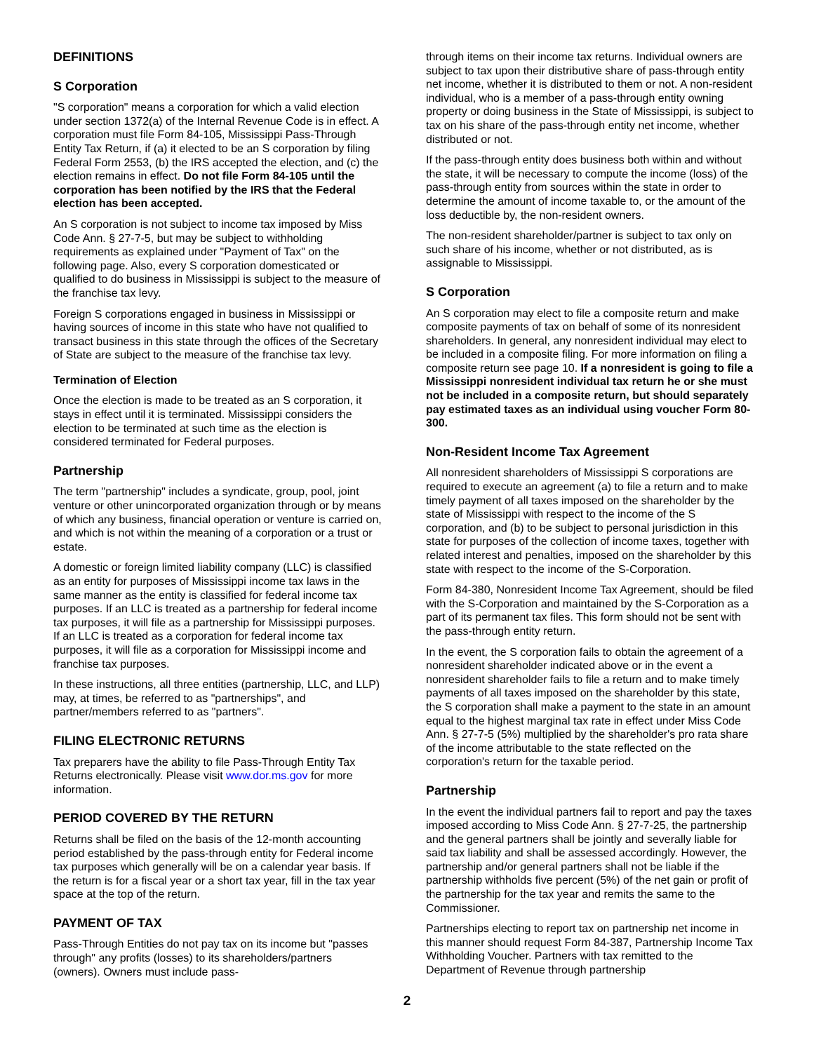DEFINITIONS
S Corporation
"S corporation" means a corporation for which a valid election under section 1372(a) of the Internal Revenue Code is in effect. A corporation must file Form 84-105, Mississippi Pass-Through Entity Tax Return, if (a) it elected to be an S corporation by filing Federal Form 2553, (b) the IRS accepted the election, and (c) the election remains in effect. Do not file Form 84-105 until the corporation has been notified by the IRS that the Federal election has been accepted.
An S corporation is not subject to income tax imposed by Miss Code Ann. § 27-7-5, but may be subject to withholding requirements as explained under "Payment of Tax" on the following page. Also, every S corporation domesticated or qualified to do business in Mississippi is subject to the measure of the franchise tax levy.
Foreign S corporations engaged in business in Mississippi or having sources of income in this state who have not qualified to transact business in this state through the offices of the Secretary of State are subject to the measure of the franchise tax levy.
Termination of Election
Once the election is made to be treated as an S corporation, it stays in effect until it is terminated. Mississippi considers the election to be terminated at such time as the election is considered terminated for Federal purposes.
Partnership
The term "partnership" includes a syndicate, group, pool, joint venture or other unincorporated organization through or by means of which any business, financial operation or venture is carried on, and which is not within the meaning of a corporation or a trust or estate.
A domestic or foreign limited liability company (LLC) is classified as an entity for purposes of Mississippi income tax laws in the same manner as the entity is classified for federal income tax purposes. If an LLC is treated as a partnership for federal income tax purposes, it will file as a partnership for Mississippi purposes. If an LLC is treated as a corporation for federal income tax purposes, it will file as a corporation for Mississippi income and franchise tax purposes.
In these instructions, all three entities (partnership, LLC, and LLP) may, at times, be referred to as "partnerships", and partner/members referred to as "partners".
FILING ELECTRONIC RETURNS
Tax preparers have the ability to file Pass-Through Entity Tax Returns electronically. Please visit www.dor.ms.gov for more information.
PERIOD COVERED BY THE RETURN
Returns shall be filed on the basis of the 12-month accounting period established by the pass-through entity for Federal income tax purposes which generally will be on a calendar year basis. If the return is for a fiscal year or a short tax year, fill in the tax year space at the top of the return.
PAYMENT OF TAX
Pass-Through Entities do not pay tax on its income but "passes through" any profits (losses) to its shareholders/partners (owners). Owners must include pass-
through items on their income tax returns. Individual owners are subject to tax upon their distributive share of pass-through entity net income, whether it is distributed to them or not. A non-resident individual, who is a member of a pass-through entity owning property or doing business in the State of Mississippi, is subject to tax on his share of the pass-through entity net income, whether distributed or not.
If the pass-through entity does business both within and without the state, it will be necessary to compute the income (loss) of the pass-through entity from sources within the state in order to determine the amount of income taxable to, or the amount of the loss deductible by, the non-resident owners.
The non-resident shareholder/partner is subject to tax only on such share of his income, whether or not distributed, as is assignable to Mississippi.
S Corporation
An S corporation may elect to file a composite return and make composite payments of tax on behalf of some of its nonresident shareholders. In general, any nonresident individual may elect to be included in a composite filing. For more information on filing a composite return see page 10. If a nonresident is going to file a Mississippi nonresident individual tax return he or she must not be included in a composite return, but should separately pay estimated taxes as an individual using voucher Form 80-300.
Non-Resident Income Tax Agreement
All nonresident shareholders of Mississippi S corporations are required to execute an agreement (a) to file a return and to make timely payment of all taxes imposed on the shareholder by the state of Mississippi with respect to the income of the S corporation, and (b) to be subject to personal jurisdiction in this state for purposes of the collection of income taxes, together with related interest and penalties, imposed on the shareholder by this state with respect to the income of the S-Corporation.
Form 84-380, Nonresident Income Tax Agreement, should be filed with the S-Corporation and maintained by the S-Corporation as a part of its permanent tax files. This form should not be sent with the pass-through entity return.
In the event, the S corporation fails to obtain the agreement of a nonresident shareholder indicated above or in the event a nonresident shareholder fails to file a return and to make timely payments of all taxes imposed on the shareholder by this state, the S corporation shall make a payment to the state in an amount equal to the highest marginal tax rate in effect under Miss Code Ann. § 27-7-5 (5%) multiplied by the shareholder's pro rata share of the income attributable to the state reflected on the corporation's return for the taxable period.
Partnership
In the event the individual partners fail to report and pay the taxes imposed according to Miss Code Ann. § 27-7-25, the partnership and the general partners shall be jointly and severally liable for said tax liability and shall be assessed accordingly. However, the partnership and/or general partners shall not be liable if the partnership withholds five percent (5%) of the net gain or profit of the partnership for the tax year and remits the same to the Commissioner.
Partnerships electing to report tax on partnership net income in this manner should request Form 84-387, Partnership Income Tax Withholding Voucher. Partners with tax remitted to the Department of Revenue through partnership
2